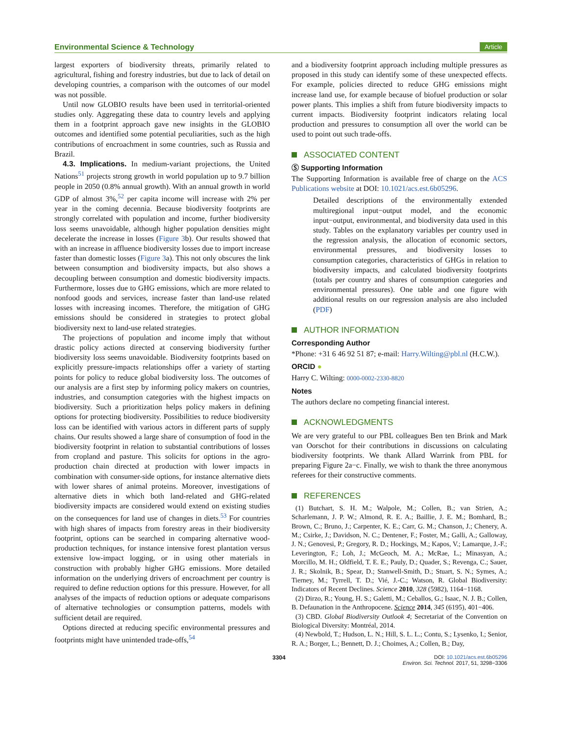Environmental Science & Technology
Article
largest exporters of biodiversity threats, primarily related to agricultural, fishing and forestry industries, but due to lack of detail on developing countries, a comparison with the outcomes of our model was not possible.
Until now GLOBIO results have been used in territorial-oriented studies only. Aggregating these data to country levels and applying them in a footprint approach gave new insights in the GLOBIO outcomes and identified some potential peculiarities, such as the high contributions of encroachment in some countries, such as Russia and Brazil.
4.3. Implications. In medium-variant projections, the United Nations<sup>51</sup> projects strong growth in world population up to 9.7 billion people in 2050 (0.8% annual growth). With an annual growth in world GDP of almost 3%,<sup>52</sup> per capita income will increase with 2% per year in the coming decennia. Because biodiversity footprints are strongly correlated with population and income, further biodiversity loss seems unavoidable, although higher population densities might decelerate the increase in losses (Figure 3b). Our results showed that with an increase in affluence biodiversity losses due to import increase faster than domestic losses (Figure 3a). This not only obscures the link between consumption and biodiversity impacts, but also shows a decoupling between consumption and domestic biodiversity impacts. Furthermore, losses due to GHG emissions, which are more related to nonfood goods and services, increase faster than land-use related losses with increasing incomes. Therefore, the mitigation of GHG emissions should be considered in strategies to protect global biodiversity next to land-use related strategies.
The projections of population and income imply that without drastic policy actions directed at conserving biodiversity further biodiversity loss seems unavoidable. Biodiversity footprints based on explicitly pressure-impacts relationships offer a variety of starting points for policy to reduce global biodiversity loss. The outcomes of our analysis are a first step by informing policy makers on countries, industries, and consumption categories with the highest impacts on biodiversity. Such a prioritization helps policy makers in defining options for protecting biodiversity. Possibilities to reduce biodiversity loss can be identified with various actors in different parts of supply chains. Our results showed a large share of consumption of food in the biodiversity footprint in relation to substantial contributions of losses from cropland and pasture. This solicits for options in the agro-production chain directed at production with lower impacts in combination with consumer-side options, for instance alternative diets with lower shares of animal proteins. Moreover, investigations of alternative diets in which both land-related and GHG-related biodiversity impacts are considered would extend on existing studies on the consequences for land use of changes in diets.<sup>53</sup> For countries with high shares of impacts from forestry areas in their biodiversity footprint, options can be searched in comparing alternative wood-production techniques, for instance intensive forest plantation versus extensive low-impact logging, or in using other materials in construction with probably higher GHG emissions. More detailed information on the underlying drivers of encroachment per country is required to define reduction options for this pressure. However, for all analyses of the impacts of reduction options or adequate comparisons of alternative technologies or consumption patterns, models with sufficient detail are required.
Options directed at reducing specific environmental pressures and footprints might have unintended trade-offs,<sup>54</sup>
and a biodiversity footprint approach including multiple pressures as proposed in this study can identify some of these unexpected effects. For example, policies directed to reduce GHG emissions might increase land use, for example because of biofuel production or solar power plants. This implies a shift from future biodiversity impacts to current impacts. Biodiversity footprint indicators relating local production and pressures to consumption all over the world can be used to point out such trade-offs.
ASSOCIATED CONTENT
Ⓢ Supporting Information
The Supporting Information is available free of charge on the ACS Publications website at DOI: 10.1021/acs.est.6b05296.
Detailed descriptions of the environmentally extended multiregional input−output model, and the economic input−output, environmental, and biodiversity data used in this study. Tables on the explanatory variables per country used in the regression analysis, the allocation of economic sectors, environmental pressures, and biodiversity losses to consumption categories, characteristics of GHGs in relation to biodiversity impacts, and calculated biodiversity footprints (totals per country and shares of consumption categories and environmental pressures). One table and one figure with additional results on our regression analysis are also included (PDF)
AUTHOR INFORMATION
Corresponding Author
*Phone: +31 6 46 92 51 87; e-mail: Harry.Wilting@pbl.nl (H.C.W.).
ORCID ●
Harry C. Wilting: 0000-0002-2330-8820
Notes
The authors declare no competing financial interest.
ACKNOWLEDGMENTS
We are very grateful to our PBL colleagues Ben ten Brink and Mark van Oorschot for their contributions in discussions on calculating biodiversity footprints. We thank Allard Warrink from PBL for preparing Figure 2a−c. Finally, we wish to thank the three anonymous referees for their constructive comments.
REFERENCES
(1) Butchart, S. H. M.; Walpole, M.; Collen, B.; van Strien, A.; Scharlemann, J. P. W.; Almond, R. E. A.; Baillie, J. E. M.; Bomhard, B.; Brown, C.; Bruno, J.; Carpenter, K. E.; Carr, G. M.; Chanson, J.; Chenery, A. M.; Csirke, J.; Davidson, N. C.; Dentener, F.; Foster, M.; Galli, A.; Galloway, J. N.; Genovesi, P.; Gregory, R. D.; Hockings, M.; Kapos, V.; Lamarque, J.-F.; Leverington, F.; Loh, J.; McGeoch, M. A.; McRae, L.; Minasyan, A.; Morcillo, M. H.; Oldfield, T. E. E.; Pauly, D.; Quader, S.; Revenga, C.; Sauer, J. R.; Skolnik, B.; Spear, D.; Stanwell-Smith, D.; Stuart, S. N.; Symes, A.; Tierney, M.; Tyrrell, T. D.; Vié, J.-C.; Watson, R. Global Biodiversity: Indicators of Recent Declines. Science 2010, 328 (5982), 1164−1168.
(2) Dirzo, R.; Young, H. S.; Galetti, M.; Ceballos, G.; Isaac, N. J. B.; Collen, B. Defaunation in the Anthropocene. Science 2014, 345 (6195), 401−406.
(3) CBD. Global Biodiversity Outlook 4; Secretariat of the Convention on Biological Diversity: Montréal, 2014.
(4) Newbold, T.; Hudson, L. N.; Hill, S. L. L.; Contu, S.; Lysenko, I.; Senior, R. A.; Borger, L.; Bennett, D. J.; Choimes, A.; Collen, B.; Day,
3304 DOI: 10.1021/acs.est.6b05296
Environ. Sci. Technol. 2017, 51, 3298−3306